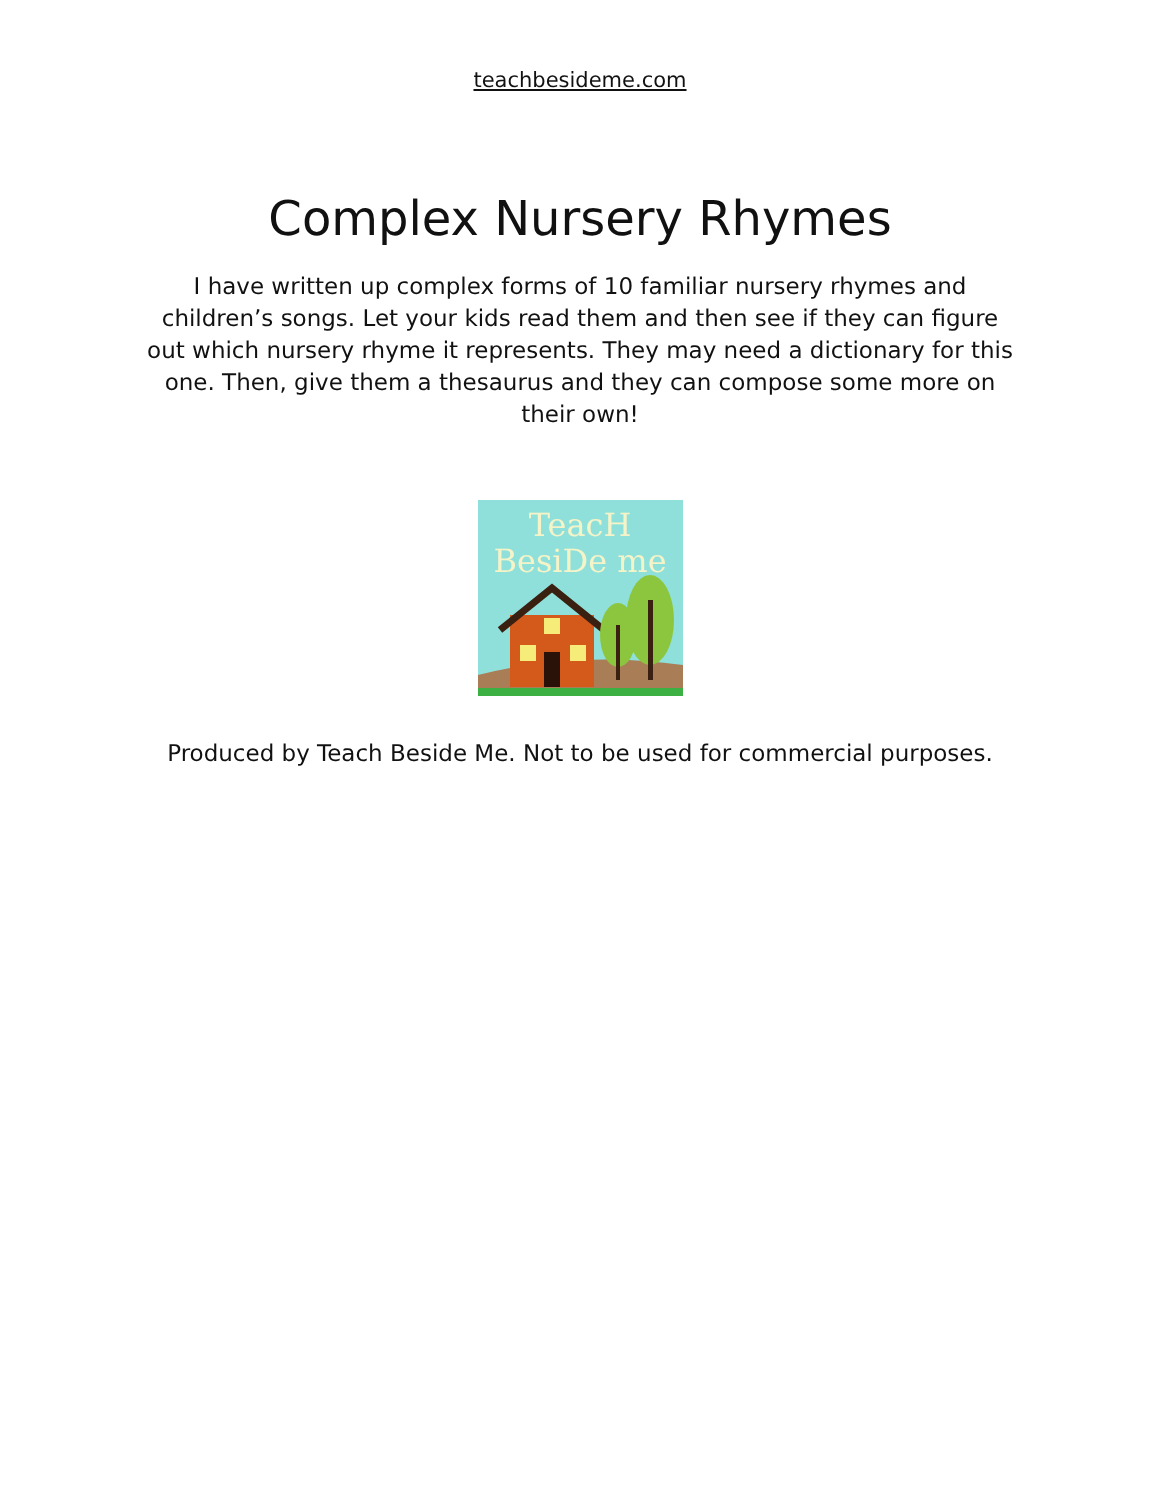teachbesideme.com
Complex Nursery Rhymes
I have written up complex forms of 10 familiar nursery rhymes and children’s songs. Let your kids read them and then see if they can figure out which nursery rhyme it represents. They may need a dictionary for this one. Then, give them a thesaurus and they can compose some more on their own!
TeacH
BesiDe me
Produced by Teach Beside Me. Not to be used for commercial purposes.